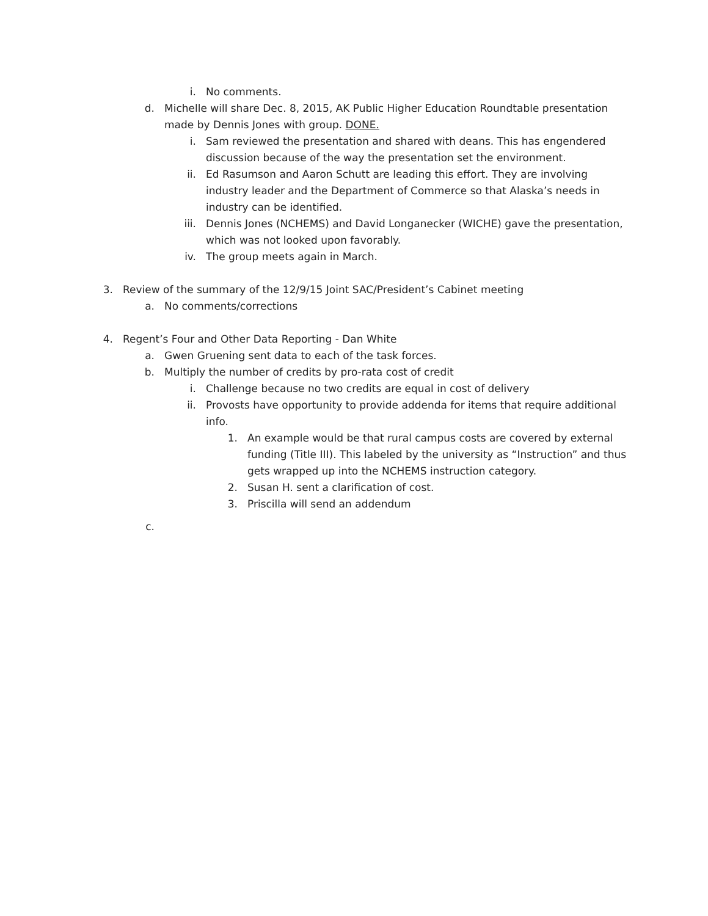i. No comments.
d. Michelle will share Dec. 8, 2015, AK Public Higher Education Roundtable presentation made by Dennis Jones with group. DONE.
i. Sam reviewed the presentation and shared with deans. This has engendered discussion because of the way the presentation set the environment.
ii. Ed Rasumson and Aaron Schutt are leading this effort. They are involving industry leader and the Department of Commerce so that Alaska’s needs in industry can be identified.
iii. Dennis Jones (NCHEMS) and David Longanecker (WICHE) gave the presentation, which was not looked upon favorably.
iv. The group meets again in March.
3. Review of the summary of the 12/9/15 Joint SAC/President’s Cabinet meeting
a. No comments/corrections
4. Regent’s Four and Other Data Reporting - Dan White
a. Gwen Gruening sent data to each of the task forces.
b. Multiply the number of credits by pro-rata cost of credit
i. Challenge because no two credits are equal in cost of delivery
ii. Provosts have opportunity to provide addenda for items that require additional info.
1. An example would be that rural campus costs are covered by external funding (Title III). This labeled by the university as “Instruction” and thus gets wrapped up into the NCHEMS instruction category.
2. Susan H. sent a clarification of cost.
3. Priscilla will send an addendum
c.